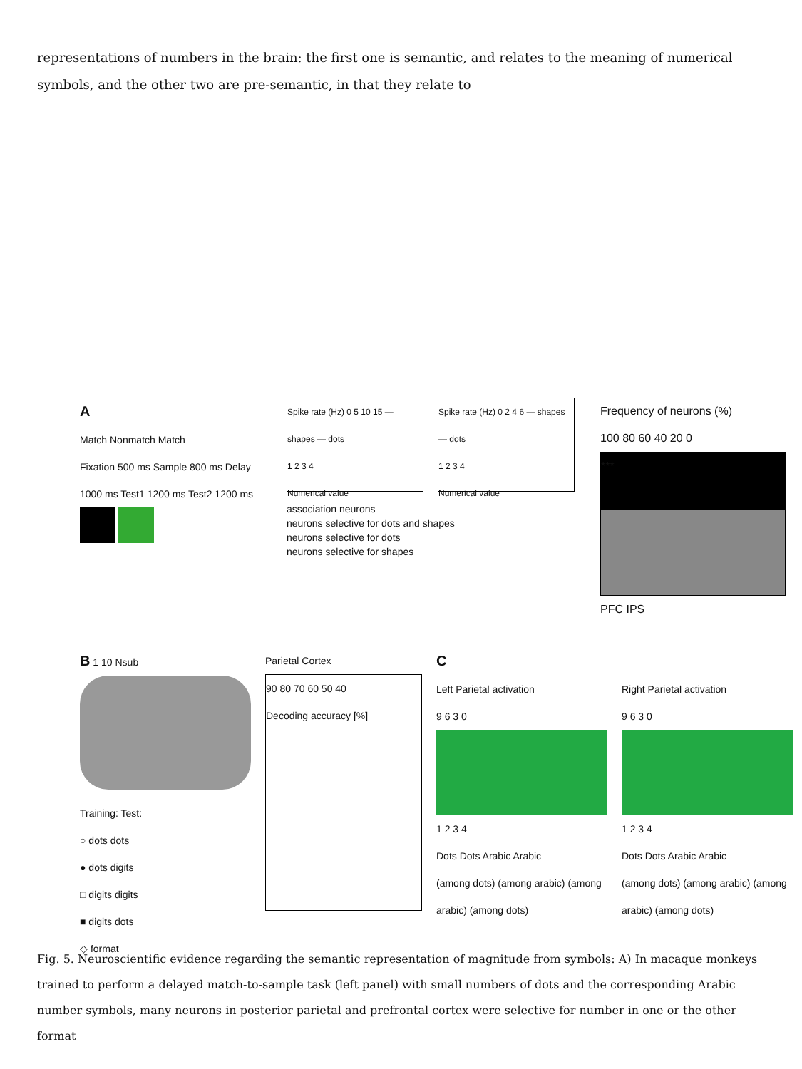representations of numbers in the brain: the first one is semantic, and relates to the meaning of numerical symbols, and the other two are pre-semantic, in that they relate to
A
Match Nonmatch Match
Fixation 500 ms Sample 800 ms Delay 1000 ms Test1 1200 ms Test2 1200 ms
Spike rate (Hz) 0 5 10 15 — shapes — dots
1 2 3 4
Numerical value
Spike rate (Hz) 0 2 4 6 — shapes — dots
1 2 3 4
Numerical value
association neurons
neurons selective for dots and shapes
neurons selective for dots
neurons selective for shapes
Frequency of neurons (%)
100 80 60 40 20 0
***
PFC IPS
B 1 10 Nsub
Training: Test:
○ dots dots
● dots digits
□ digits digits
■ digits dots
◇ format
Parietal Cortex
90 80 70 60 50 40
Decoding accuracy [%]
C
Left Parietal activation
9 6 3 0
1 2 3 4
Dots Dots Arabic Arabic
(among dots) (among arabic) (among arabic) (among dots)
Right Parietal activation
9 6 3 0
1 2 3 4
Dots Dots Arabic Arabic
(among dots) (among arabic) (among arabic) (among dots)
Fig. 5. Neuroscientific evidence regarding the semantic representation of magnitude from symbols: A) In macaque monkeys trained to perform a delayed match-to-sample task (left panel) with small numbers of dots and the corresponding Arabic number symbols, many neurons in posterior parietal and prefrontal cortex were selective for number in one or the other format